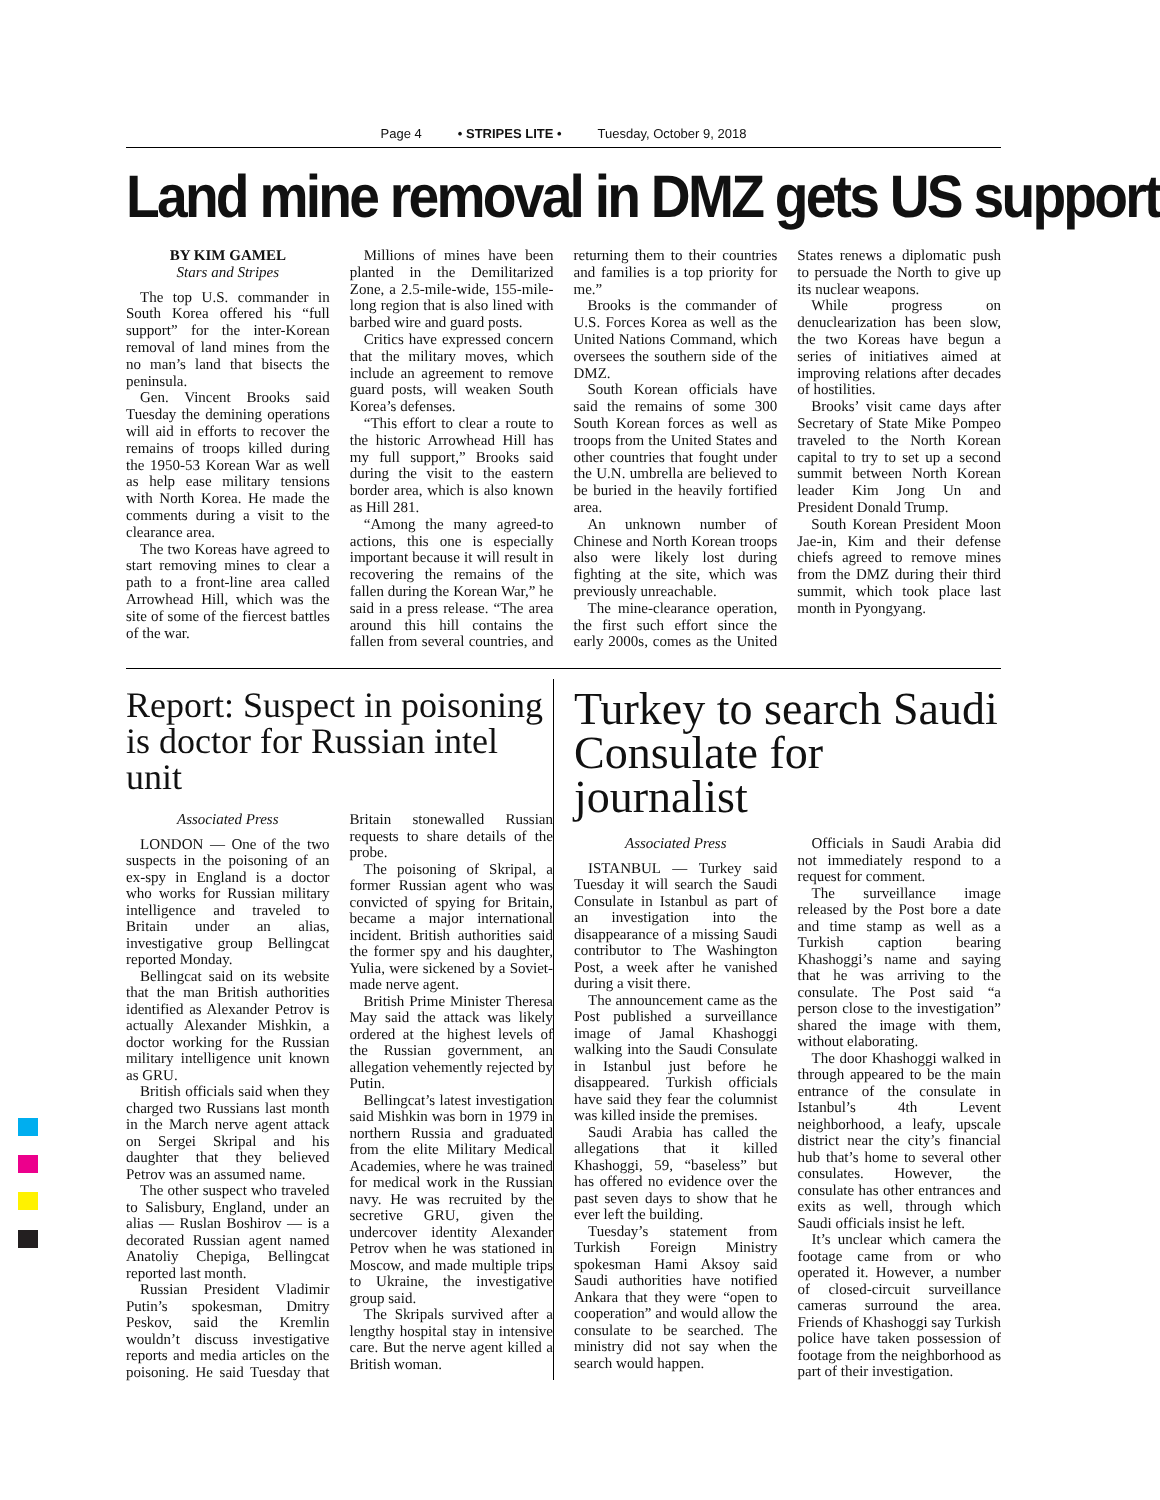Page 4 • STRIPES LITE • Tuesday, October 9, 2018
Land mine removal in DMZ gets US support
BY KIM GAMEL
Stars and Stripes
The top U.S. commander in South Korea offered his “full support” for the inter-Korean removal of land mines from the no man’s land that bisects the peninsula.
Gen. Vincent Brooks said Tuesday the demining operations will aid in efforts to recover the remains of troops killed during the 1950-53 Korean War as well as help ease military tensions with North Korea. He made the comments during a visit to the clearance area.
The two Koreas have agreed to start removing mines to clear a path to a front-line area called Arrowhead Hill, which was the site of some of the fiercest battles of the war.
Millions of mines have been planted in the Demilitarized Zone, a 2.5-mile-wide, 155-mile-long region that is also lined with barbed wire and guard posts.
Critics have expressed concern that the military moves, which include an agreement to remove guard posts, will weaken South Korea’s defenses.
“This effort to clear a route to the historic Arrowhead Hill has my full support,” Brooks said during the visit to the eastern border area, which is also known as Hill 281.
“Among the many agreed-to actions, this one is especially important because it will result in recovering the remains of the fallen during the Korean War,” he said in a press release. “The area around this hill contains the fallen from several countries, and returning them to their countries and families is a top priority for me.”
Brooks is the commander of U.S. Forces Korea as well as the United Nations Command, which oversees the southern side of the DMZ.
South Korean officials have said the remains of some 300 South Korean forces as well as troops from the United States and other countries that fought under the U.N. umbrella are believed to be buried in the heavily fortified area.
An unknown number of Chinese and North Korean troops also were likely lost during fighting at the site, which was previously unreachable.
The mine-clearance operation, the first such effort since the early 2000s, comes as the United States renews a diplomatic push to persuade the North to give up its nuclear weapons.
While progress on denuclearization has been slow, the two Koreas have begun a series of initiatives aimed at improving relations after decades of hostilities.
Brooks’ visit came days after Secretary of State Mike Pompeo traveled to the North Korean capital to try to set up a second summit between North Korean leader Kim Jong Un and President Donald Trump.
South Korean President Moon Jae-in, Kim and their defense chiefs agreed to remove mines from the DMZ during their third summit, which took place last month in Pyongyang.
Report: Suspect in poisoning is doctor for Russian intel unit
Associated Press
LONDON — One of the two suspects in the poisoning of an ex-spy in England is a doctor who works for Russian military intelligence and traveled to Britain under an alias, investigative group Bellingcat reported Monday.
Bellingcat said on its website that the man British authorities identified as Alexander Petrov is actually Alexander Mishkin, a doctor working for the Russian military intelligence unit known as GRU.
British officials said when they charged two Russians last month in the March nerve agent attack on Sergei Skripal and his daughter that they believed Petrov was an assumed name.
The other suspect who traveled to Salisbury, England, under an alias — Ruslan Boshirov — is a decorated Russian agent named Anatoliy Chepiga, Bellingcat reported last month.
Russian President Vladimir Putin’s spokesman, Dmitry Peskov, said the Kremlin wouldn’t discuss investigative reports and media articles on the poisoning. He said Tuesday that Britain stonewalled Russian requests to share details of the probe.
The poisoning of Skripal, a former Russian agent who was convicted of spying for Britain, became a major international incident. British authorities said the former spy and his daughter, Yulia, were sickened by a Soviet-made nerve agent.
British Prime Minister Theresa May said the attack was likely ordered at the highest levels of the Russian government, an allegation vehemently rejected by Putin.
Bellingcat’s latest investigation said Mishkin was born in 1979 in northern Russia and graduated from the elite Military Medical Academies, where he was trained for medical work in the Russian navy. He was recruited by the secretive GRU, given the undercover identity Alexander Petrov when he was stationed in Moscow, and made multiple trips to Ukraine, the investigative group said.
The Skripals survived after a lengthy hospital stay in intensive care. But the nerve agent killed a British woman.
Turkey to search Saudi Consulate for journalist
Associated Press
ISTANBUL — Turkey said Tuesday it will search the Saudi Consulate in Istanbul as part of an investigation into the disappearance of a missing Saudi contributor to The Washington Post, a week after he vanished during a visit there.
The announcement came as the Post published a surveillance image of Jamal Khashoggi walking into the Saudi Consulate in Istanbul just before he disappeared. Turkish officials have said they fear the columnist was killed inside the premises.
Saudi Arabia has called the allegations that it killed Khashoggi, 59, “baseless” but has offered no evidence over the past seven days to show that he ever left the building.
Tuesday’s statement from Turkish Foreign Ministry spokesman Hami Aksoy said Saudi authorities have notified Ankara that they were “open to cooperation” and would allow the consulate to be searched. The ministry did not say when the search would happen.
Officials in Saudi Arabia did not immediately respond to a request for comment.
The surveillance image released by the Post bore a date and time stamp as well as a Turkish caption bearing Khashoggi’s name and saying that he was arriving to the consulate. The Post said “a person close to the investigation” shared the image with them, without elaborating.
The door Khashoggi walked in through appeared to be the main entrance of the consulate in Istanbul’s 4th Levent neighborhood, a leafy, upscale district near the city’s financial hub that’s home to several other consulates. However, the consulate has other entrances and exits as well, through which Saudi officials insist he left.
It’s unclear which camera the footage came from or who operated it. However, a number of closed-circuit surveillance cameras surround the area. Friends of Khashoggi say Turkish police have taken possession of footage from the neighborhood as part of their investigation.